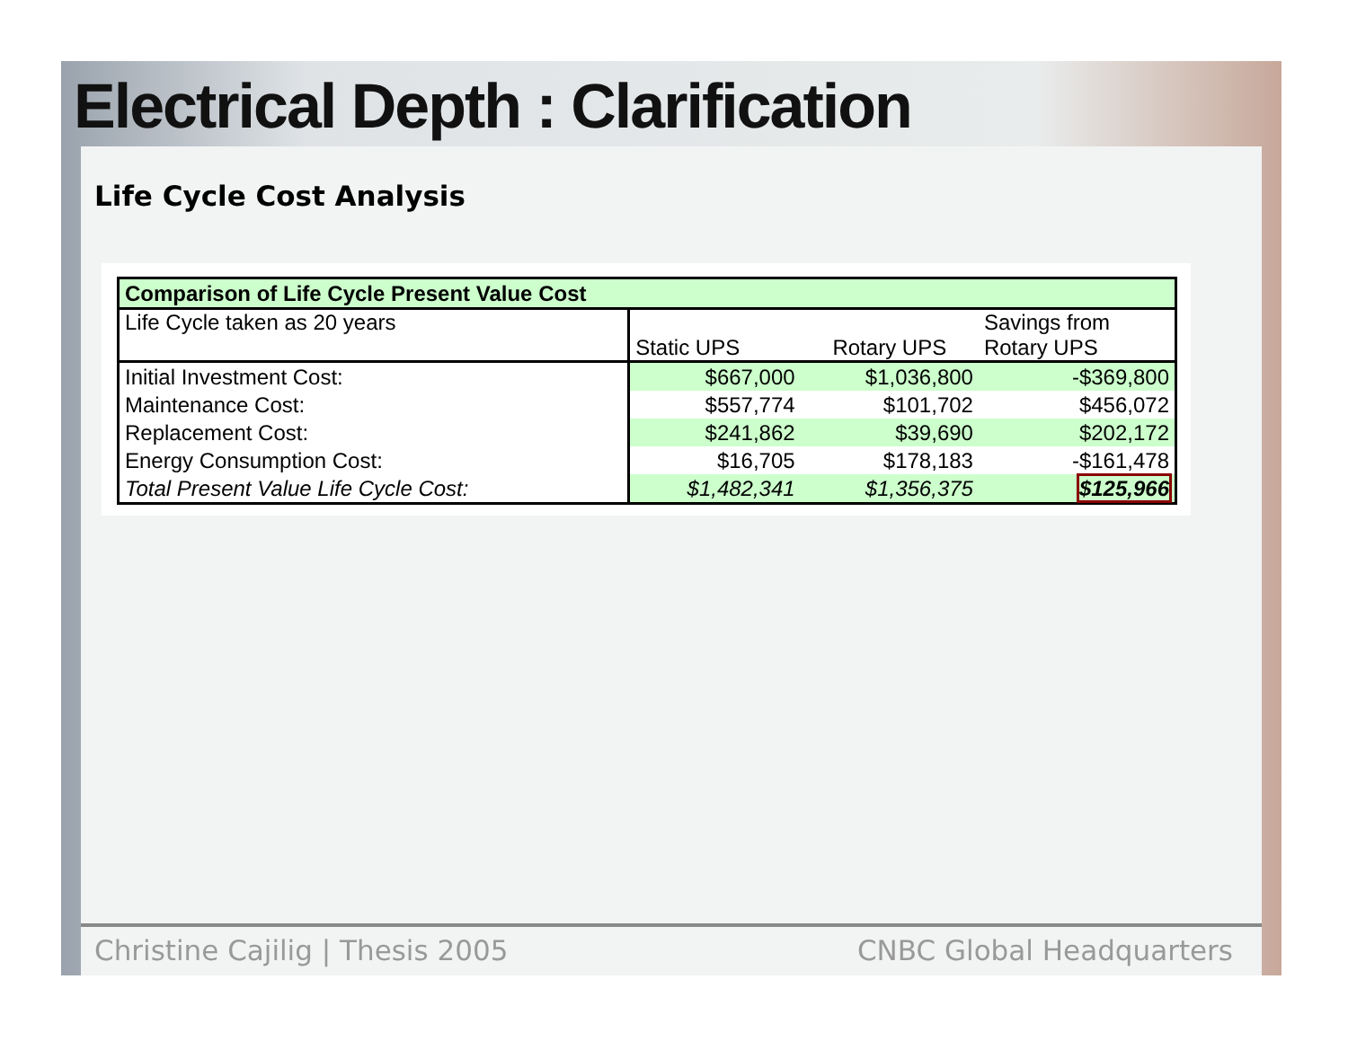Electrical Depth : Clarification
Life Cycle Cost Analysis
| Comparison of Life Cycle Present Value Cost | | | |
| --- | --- | --- | --- |
| Life Cycle taken as 20 years | Static UPS | Rotary UPS | Savings from Rotary UPS |
| Initial Investment Cost: | $667,000 | $1,036,800 | -$369,800 |
| Maintenance Cost: | $557,774 | $101,702 | $456,072 |
| Replacement Cost: | $241,862 | $39,690 | $202,172 |
| Energy Consumption Cost: | $16,705 | $178,183 | -$161,478 |
| Total Present Value Life Cycle Cost: | $1,482,341 | $1,356,375 | $125,966 |
Christine Cajilig | Thesis 2005
CNBC Global Headquarters